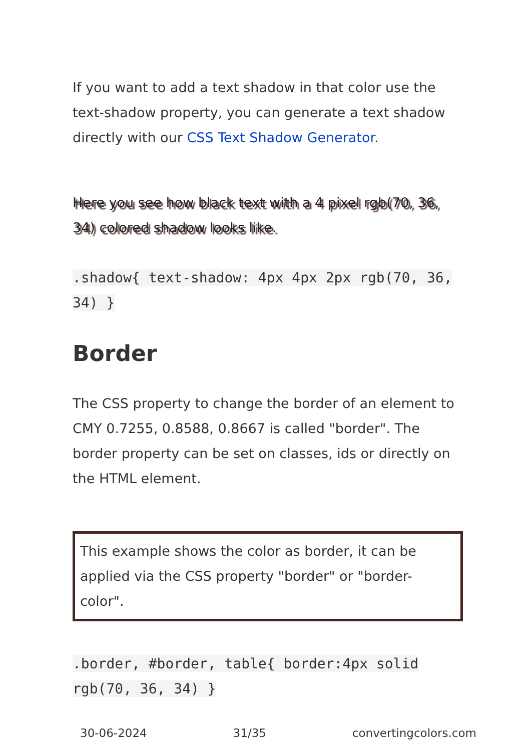If you want to add a text shadow in that color use the text-shadow property, you can generate a text shadow directly with our CSS Text Shadow Generator.
Here you see how black text with a 4 pixel rgb(70, 36, 34) colored shadow looks like.
.shadow{ text-shadow: 4px 4px 2px rgb(70, 36, 34) }
Border
The CSS property to change the border of an element to CMY 0.7255, 0.8588, 0.8667 is called "border". The border property can be set on classes, ids or directly on the HTML element.
This example shows the color as border, it can be applied via the CSS property "border" or "border-color".
.border, #border, table{ border:4px solid rgb(70, 36, 34) }
30-06-2024 31/35 convertingcolors.com